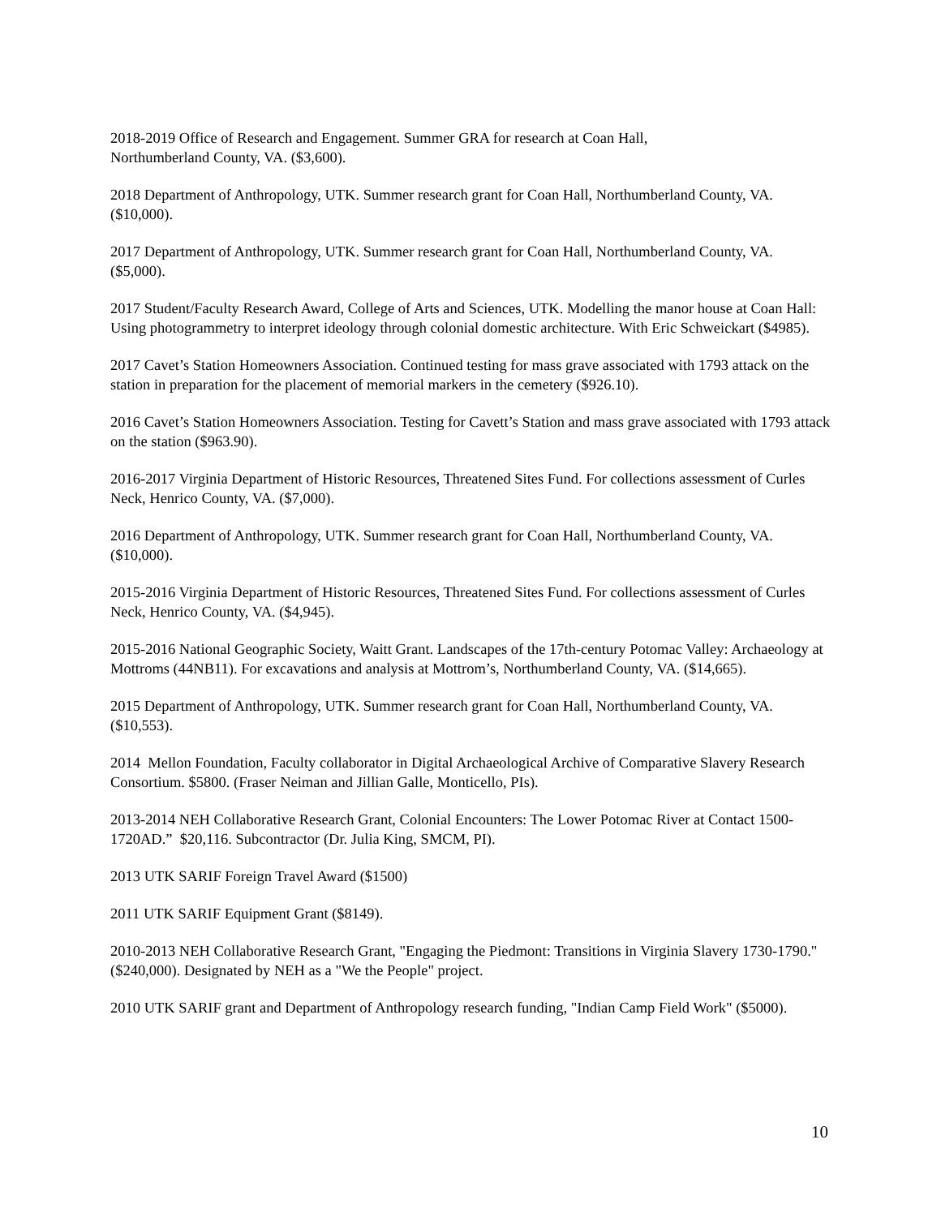2018-2019 Office of Research and Engagement. Summer GRA for research at Coan Hall,
Northumberland County, VA. ($3,600).
2018 Department of Anthropology, UTK. Summer research grant for Coan Hall, Northumberland County, VA. ($10,000).
2017 Department of Anthropology, UTK. Summer research grant for Coan Hall, Northumberland County, VA. ($5,000).
2017 Student/Faculty Research Award, College of Arts and Sciences, UTK. Modelling the manor house at Coan Hall: Using photogrammetry to interpret ideology through colonial domestic architecture. With Eric Schweickart ($4985).
2017 Cavet’s Station Homeowners Association. Continued testing for mass grave associated with 1793 attack on the station in preparation for the placement of memorial markers in the cemetery ($926.10).
2016 Cavet’s Station Homeowners Association. Testing for Cavett’s Station and mass grave associated with 1793 attack on the station ($963.90).
2016-2017 Virginia Department of Historic Resources, Threatened Sites Fund. For collections assessment of Curles Neck, Henrico County, VA. ($7,000).
2016 Department of Anthropology, UTK. Summer research grant for Coan Hall, Northumberland County, VA. ($10,000).
2015-2016 Virginia Department of Historic Resources, Threatened Sites Fund. For collections assessment of Curles Neck, Henrico County, VA. ($4,945).
2015-2016 National Geographic Society, Waitt Grant. Landscapes of the 17th-century Potomac Valley: Archaeology at Mottroms (44NB11). For excavations and analysis at Mottrom’s, Northumberland County, VA. ($14,665).
2015 Department of Anthropology, UTK. Summer research grant for Coan Hall, Northumberland County, VA. ($10,553).
2014 Mellon Foundation, Faculty collaborator in Digital Archaeological Archive of Comparative Slavery Research Consortium. $5800. (Fraser Neiman and Jillian Galle, Monticello, PIs).
2013-2014 NEH Collaborative Research Grant, Colonial Encounters: The Lower Potomac River at Contact 1500-1720AD.” $20,116. Subcontractor (Dr. Julia King, SMCM, PI).
2013 UTK SARIF Foreign Travel Award ($1500)
2011 UTK SARIF Equipment Grant ($8149).
2010-2013 NEH Collaborative Research Grant, "Engaging the Piedmont: Transitions in Virginia Slavery 1730-1790." ($240,000). Designated by NEH as a "We the People" project.
2010 UTK SARIF grant and Department of Anthropology research funding, "Indian Camp Field Work" ($5000).
10